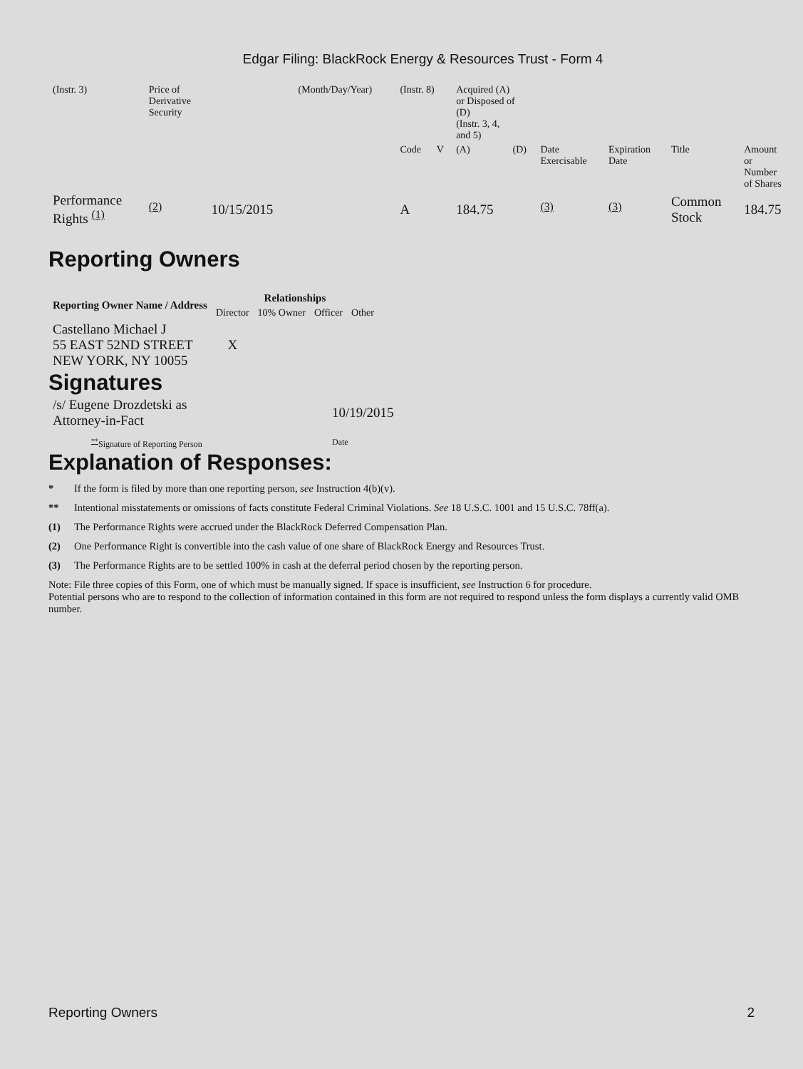Edgar Filing: BlackRock Energy & Resources Trust - Form 4
| (Instr. 3) | Price of Derivative Security | | (Month/Day/Year) | (Instr. 8) | | Acquired (A) or Disposed of (D) (Instr. 3, 4, and 5) | | | | | |
| | | | | Code | V | (A) | (D) | Date Exercisable | Expiration Date | Title | Amount or Number of Shares |
| Performance Rights <sup>(1)</sup> | <sup>(2)</sup> | 10/15/2015 | | A | | 184.75 | | <sup>(3)</sup> | <sup>(3)</sup> | Common Stock | 184.75 |
Reporting Owners
| Reporting Owner Name / Address | Relationships | | | |
| --- | --- | --- | --- | --- |
| | Director | 10% Owner | Officer | Other |
| Castellano Michael J 55 EAST 52ND STREET NEW YORK, NY 10055 | X | | | |
Signatures
| /s/ Eugene Drozdetski as Attorney-in-Fact | 10/19/2015 |
| <sup>**</sup> Signature of Reporting Person | Date |
Explanation of Responses:
* If the form is filed by more than one reporting person, see Instruction 4(b)(v).
** Intentional misstatements or omissions of facts constitute Federal Criminal Violations. See 18 U.S.C. 1001 and 15 U.S.C. 78ff(a).
(1) The Performance Rights were accrued under the BlackRock Deferred Compensation Plan.
(2) One Performance Right is convertible into the cash value of one share of BlackRock Energy and Resources Trust.
(3) The Performance Rights are to be settled 100% in cash at the deferral period chosen by the reporting person.
Note: File three copies of this Form, one of which must be manually signed. If space is insufficient, see Instruction 6 for procedure.
Potential persons who are to respond to the collection of information contained in this form are not required to respond unless the form displays a currently valid OMB number.
Reporting Owners 2